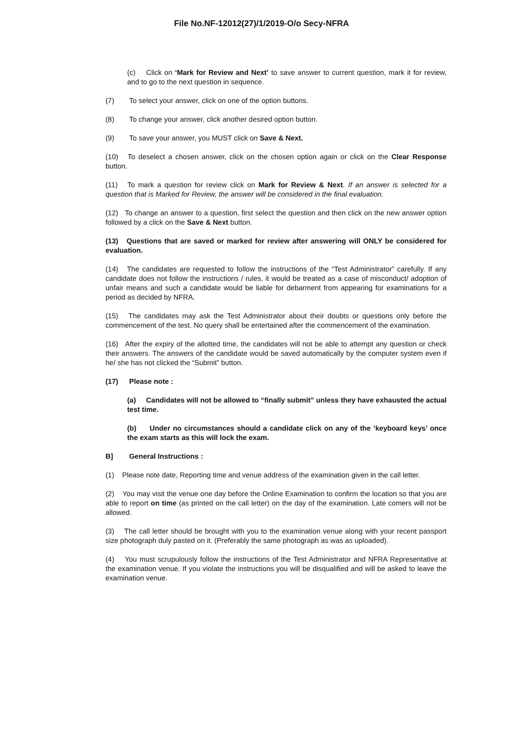File No.NF-12012(27)/1/2019-O/o Secy-NFRA
(c) Click on ‘Mark for Review and Next’ to save answer to current question, mark it for review, and to go to the next question in sequence.
(7) To select your answer, click on one of the option buttons.
(8) To change your answer, click another desired option button.
(9) To save your answer, you MUST click on Save & Next.
(10) To deselect a chosen answer, click on the chosen option again or click on the Clear Response button.
(11) To mark a question for review click on Mark for Review & Next. If an answer is selected for a question that is Marked for Review, the answer will be considered in the final evaluation.
(12) To change an answer to a question, first select the question and then click on the new answer option followed by a click on the Save & Next button.
(13) Questions that are saved or marked for review after answering will ONLY be considered for evaluation.
(14) The candidates are requested to follow the instructions of the “Test Administrator” carefully. If any candidate does not follow the instructions / rules, it would be treated as a case of misconduct/ adoption of unfair means and such a candidate would be liable for debarment from appearing for examinations for a period as decided by NFRA.
(15) The candidates may ask the Test Administrator about their doubts or questions only before the commencement of the test. No query shall be entertained after the commencement of the examination.
(16) After the expiry of the allotted time, the candidates will not be able to attempt any question or check their answers. The answers of the candidate would be saved automatically by the computer system even if he/ she has not clicked the “Submit” button.
(17) Please note :
(a) Candidates will not be allowed to “finally submit” unless they have exhausted the actual test time.
(b) Under no circumstances should a candidate click on any of the ‘keyboard keys’ once the exam starts as this will lock the exam.
B] General Instructions :
(1) Please note date, Reporting time and venue address of the examination given in the call letter.
(2) You may visit the venue one day before the Online Examination to confirm the location so that you are able to report on time (as printed on the call letter) on the day of the examination. Late comers will not be allowed.
(3) The call letter should be brought with you to the examination venue along with your recent passport size photograph duly pasted on it. (Preferably the same photograph as was as uploaded).
(4) You must scrupulously follow the instructions of the Test Administrator and NFRA Representative at the examination venue. If you violate the instructions you will be disqualified and will be asked to leave the examination venue.